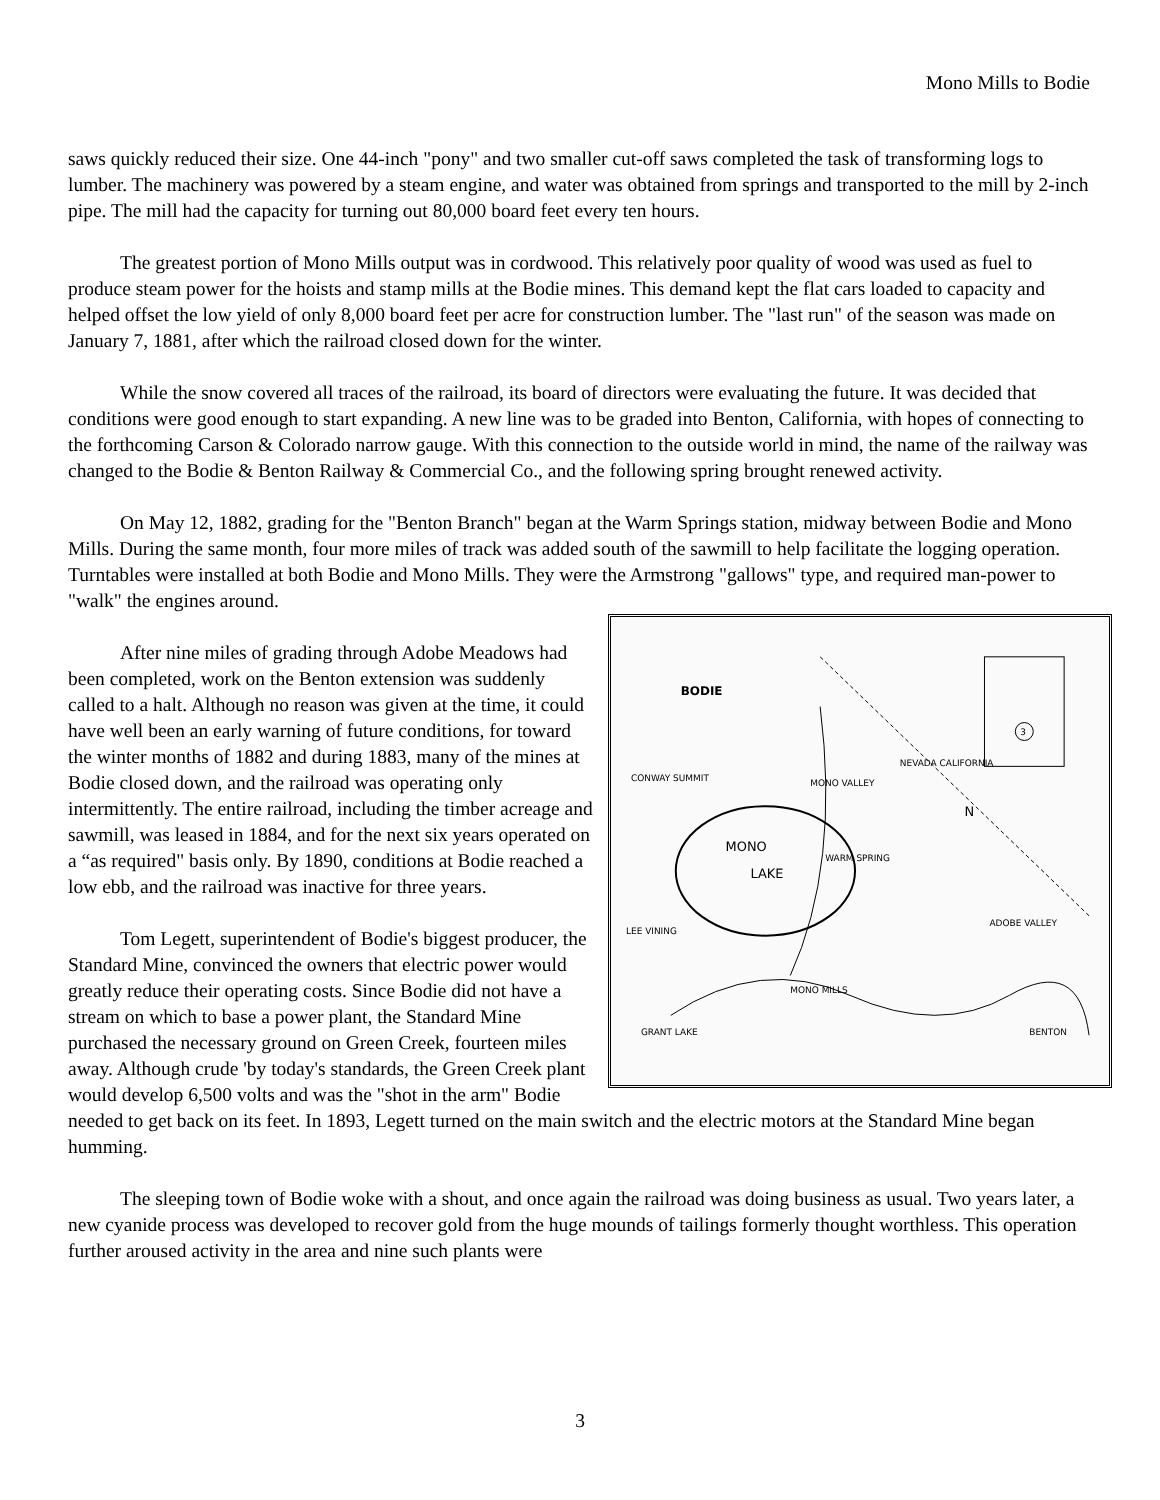Mono Mills to Bodie
saws quickly reduced their size. One 44-inch "pony" and two smaller cut-off saws completed the task of transforming logs to lumber. The machinery was powered by a steam engine, and water was obtained from springs and transported to the mill by 2-inch pipe. The mill had the capacity for turning out 80,000 board feet every ten hours.
The greatest portion of Mono Mills output was in cordwood. This relatively poor quality of wood was used as fuel to produce steam power for the hoists and stamp mills at the Bodie mines. This demand kept the flat cars loaded to capacity and helped offset the low yield of only 8,000 board feet per acre for construction lumber. The "last run" of the season was made on January 7, 1881, after which the railroad closed down for the winter.
While the snow covered all traces of the railroad, its board of directors were evaluating the future. It was decided that conditions were good enough to start expanding. A new line was to be graded into Benton, California, with hopes of connecting to the forthcoming Carson & Colorado narrow gauge. With this connection to the outside world in mind, the name of the railway was changed to the Bodie & Benton Railway & Commercial Co., and the following spring brought renewed activity.
On May 12, 1882, grading for the "Benton Branch" began at the Warm Springs station, midway between Bodie and Mono Mills. During the same month, four more miles of track was added south of the sawmill to help facilitate the logging operation. Turntables were installed at both Bodie and Mono Mills. They were the Armstrong "gallows" type, and required man-power to "walk" the engines around.
BODIE
MONO
LAKE
MONO VALLEY
WARM SPRING
CONWAY SUMMIT
LEE VINING
MONO MILLS
GRANT LAKE
BENTON
N
NEVADA CALIFORNIA
ADOBE VALLEY
3
After nine miles of grading through Adobe Meadows had been completed, work on the Benton extension was suddenly called to a halt. Although no reason was given at the time, it could have well been an early warning of future conditions, for toward the winter months of 1882 and during 1883, many of the mines at Bodie closed down, and the railroad was operating only intermittently. The entire railroad, including the timber acreage and sawmill, was leased in 1884, and for the next six years operated on a “as required" basis only. By 1890, conditions at Bodie reached a low ebb, and the railroad was inactive for three years.
Tom Legett, superintendent of Bodie's biggest producer, the Standard Mine, convinced the owners that electric power would greatly reduce their operating costs. Since Bodie did not have a stream on which to base a power plant, the Standard Mine purchased the necessary ground on Green Creek, fourteen miles away. Although crude 'by today's standards, the Green Creek plant would develop 6,500 volts and was the "shot in the arm" Bodie needed to get back on its feet. In 1893, Legett turned on the main switch and the electric motors at the Standard Mine began humming.
The sleeping town of Bodie woke with a shout, and once again the railroad was doing business as usual. Two years later, a new cyanide process was developed to recover gold from the huge mounds of tailings formerly thought worthless. This operation further aroused activity in the area and nine such plants were
3